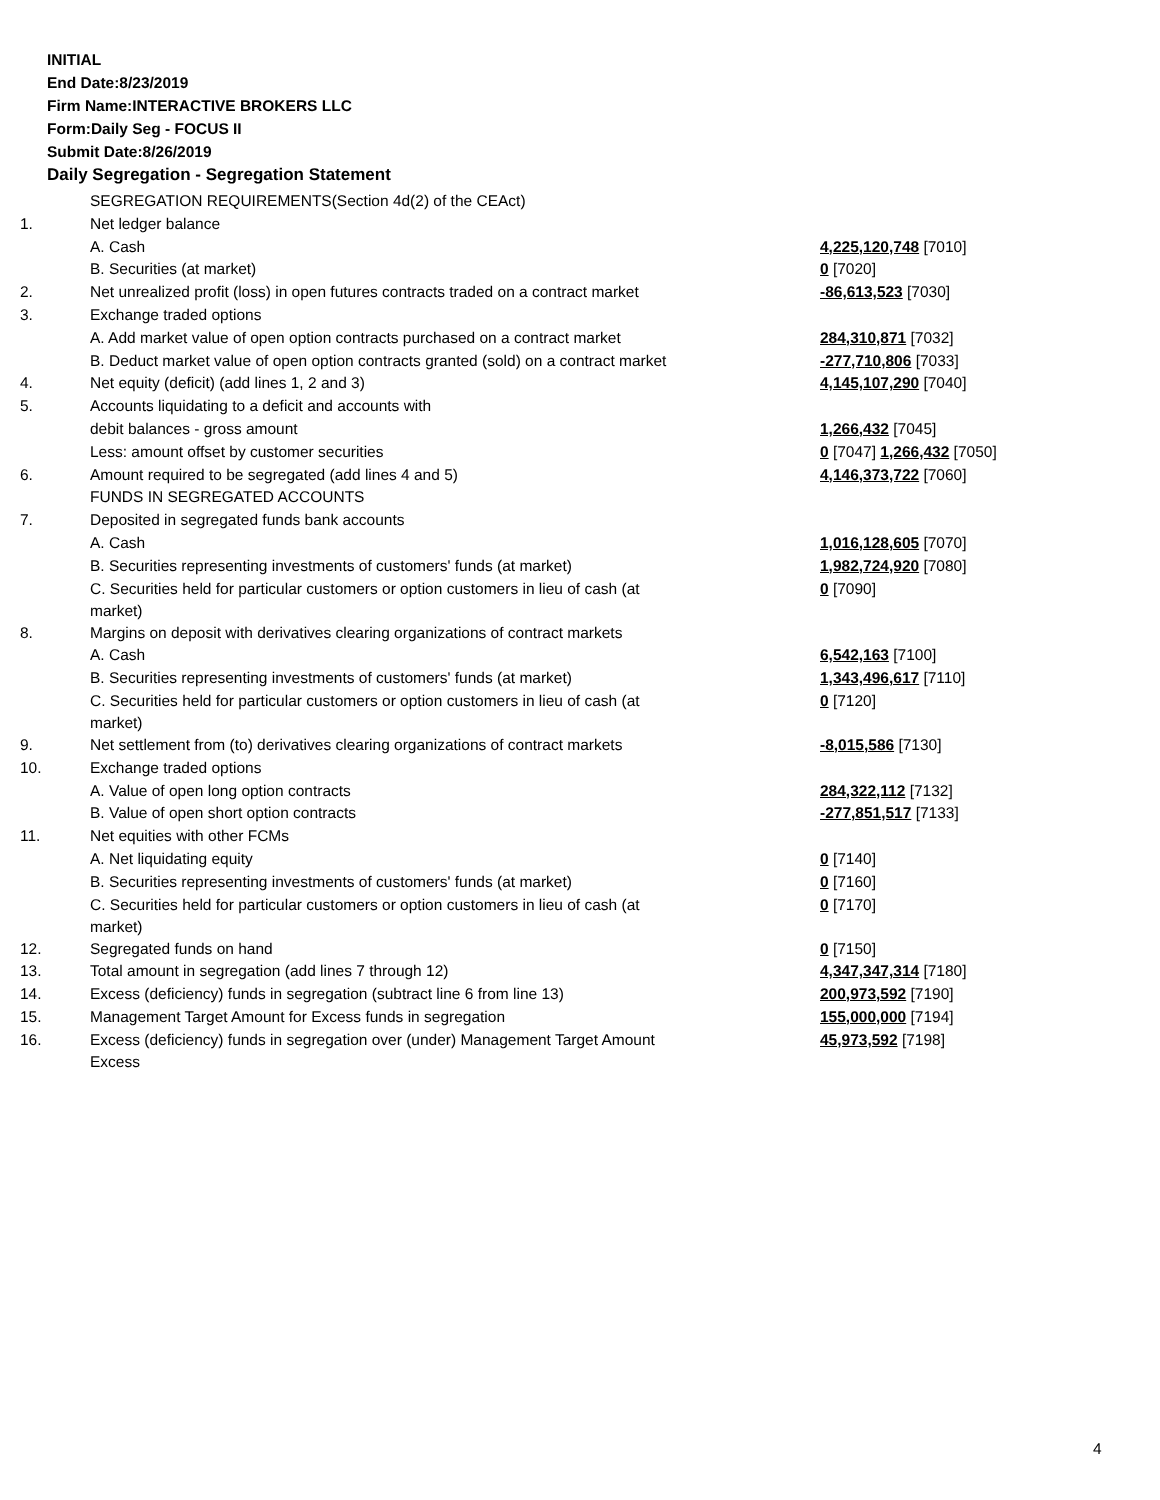INITIAL
End Date:8/23/2019
Firm Name:INTERACTIVE BROKERS LLC
Form:Daily Seg - FOCUS II
Submit Date:8/26/2019
Daily Segregation - Segregation Statement
| | SEGREGATION REQUIREMENTS(Section 4d(2) of the CEAct) | |
| 1. | Net ledger balance | |
| | A. Cash | 4,225,120,748 [7010] |
| | B. Securities (at market) | 0 [7020] |
| 2. | Net unrealized profit (loss) in open futures contracts traded on a contract market | -86,613,523 [7030] |
| 3. | Exchange traded options | |
| | A. Add market value of open option contracts purchased on a contract market | 284,310,871 [7032] |
| | B. Deduct market value of open option contracts granted (sold) on a contract market | -277,710,806 [7033] |
| 4. | Net equity (deficit) (add lines 1, 2 and 3) | 4,145,107,290 [7040] |
| 5. | Accounts liquidating to a deficit and accounts with | |
| | debit balances - gross amount | 1,266,432 [7045] |
| | Less: amount offset by customer securities | 0 [7047] 1,266,432 [7050] |
| 6. | Amount required to be segregated (add lines 4 and 5) | 4,146,373,722 [7060] |
| | FUNDS IN SEGREGATED ACCOUNTS | |
| 7. | Deposited in segregated funds bank accounts | |
| | A. Cash | 1,016,128,605 [7070] |
| | B. Securities representing investments of customers' funds (at market) | 1,982,724,920 [7080] |
| | C. Securities held for particular customers or option customers in lieu of cash (at market) | 0 [7090] |
| 8. | Margins on deposit with derivatives clearing organizations of contract markets | |
| | A. Cash | 6,542,163 [7100] |
| | B. Securities representing investments of customers' funds (at market) | 1,343,496,617 [7110] |
| | C. Securities held for particular customers or option customers in lieu of cash (at market) | 0 [7120] |
| 9. | Net settlement from (to) derivatives clearing organizations of contract markets | -8,015,586 [7130] |
| 10. | Exchange traded options | |
| | A. Value of open long option contracts | 284,322,112 [7132] |
| | B. Value of open short option contracts | -277,851,517 [7133] |
| 11. | Net equities with other FCMs | |
| | A. Net liquidating equity | 0 [7140] |
| | B. Securities representing investments of customers' funds (at market) | 0 [7160] |
| | C. Securities held for particular customers or option customers in lieu of cash (at market) | 0 [7170] |
| 12. | Segregated funds on hand | 0 [7150] |
| 13. | Total amount in segregation (add lines 7 through 12) | 4,347,347,314 [7180] |
| 14. | Excess (deficiency) funds in segregation (subtract line 6 from line 13) | 200,973,592 [7190] |
| 15. | Management Target Amount for Excess funds in segregation | 155,000,000 [7194] |
| 16. | Excess (deficiency) funds in segregation over (under) Management Target Amount Excess | 45,973,592 [7198] |
4